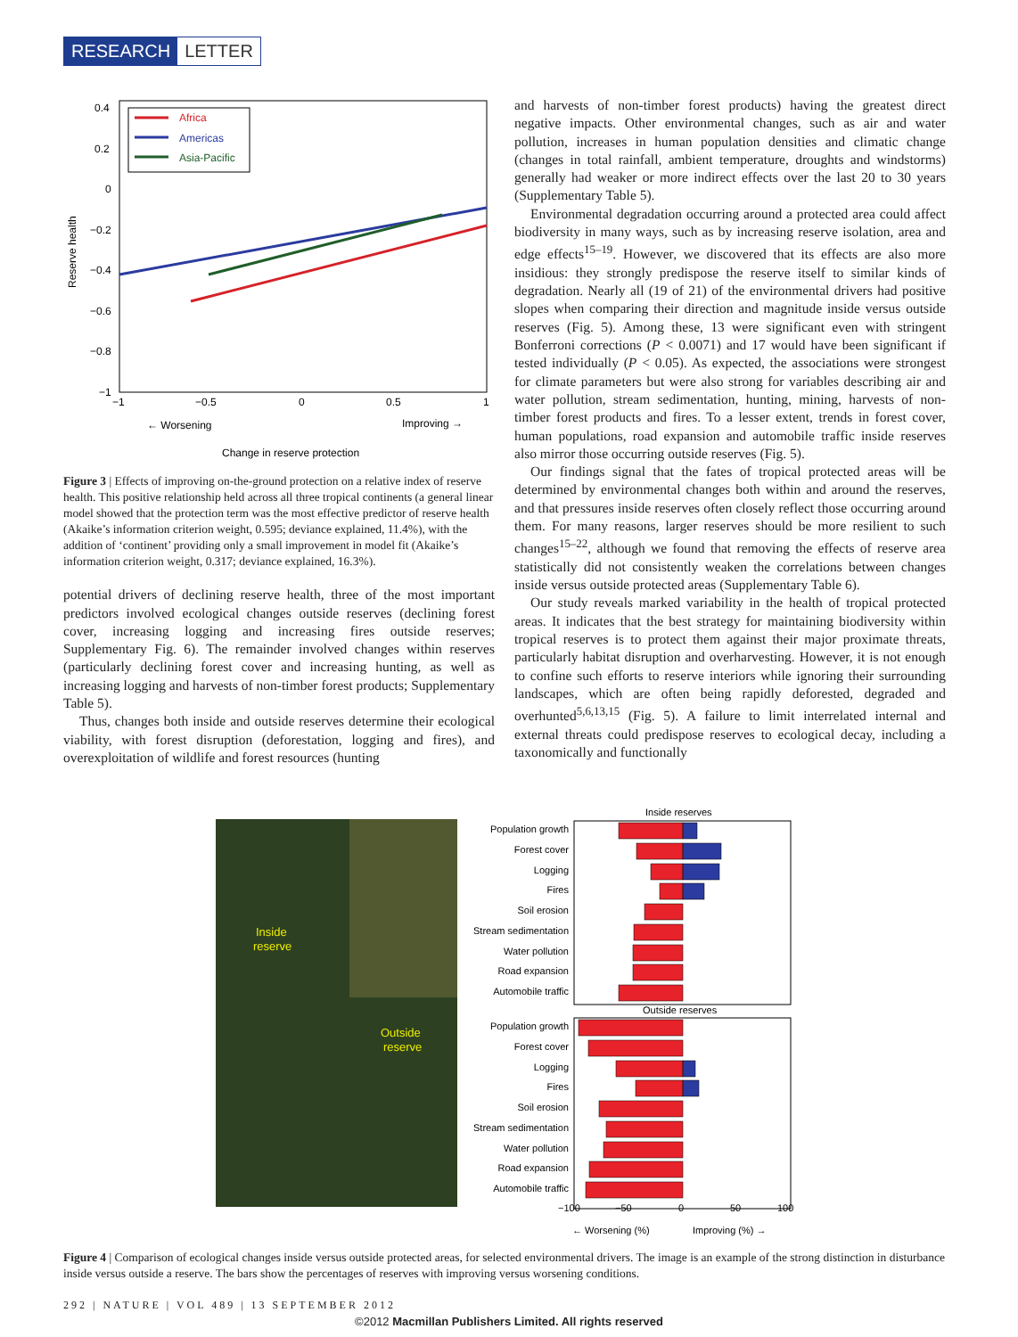RESEARCH LETTER
0.4
0.2
0
−0.2
−0.4
−0.6
−0.8
−1
−1
−0.5
0
0.5
1
Reserve health
Africa
Americas
Asia-Pacific
← Worsening
Improving →
Change in reserve protection
Figure 3 | Effects of improving on-the-ground protection on a relative index of reserve health. This positive relationship held across all three tropical continents (a general linear model showed that the protection term was the most effective predictor of reserve health (Akaike’s information criterion weight, 0.595; deviance explained, 11.4%), with the addition of ‘continent’ providing only a small improvement in model fit (Akaike’s information criterion weight, 0.317; deviance explained, 16.3%).
potential drivers of declining reserve health, three of the most important predictors involved ecological changes outside reserves (declining forest cover, increasing logging and increasing fires outside reserves; Supplementary Fig. 6). The remainder involved changes within reserves (particularly declining forest cover and increasing hunting, as well as increasing logging and harvests of non-timber forest products; Supplementary Table 5).
Thus, changes both inside and outside reserves determine their ecological viability, with forest disruption (deforestation, logging and fires), and overexploitation of wildlife and forest resources (hunting
and harvests of non-timber forest products) having the greatest direct negative impacts. Other environmental changes, such as air and water pollution, increases in human population densities and climatic change (changes in total rainfall, ambient temperature, droughts and windstorms) generally had weaker or more indirect effects over the last 20 to 30 years (Supplementary Table 5).
Environmental degradation occurring around a protected area could affect biodiversity in many ways, such as by increasing reserve isolation, area and edge effects<sup>15–19</sup>. However, we discovered that its effects are also more insidious: they strongly predispose the reserve itself to similar kinds of degradation. Nearly all (19 of 21) of the environmental drivers had positive slopes when comparing their direction and magnitude inside versus outside reserves (Fig. 5). Among these, 13 were significant even with stringent Bonferroni corrections (P < 0.0071) and 17 would have been significant if tested individually (P < 0.05). As expected, the associations were strongest for climate parameters but were also strong for variables describing air and water pollution, stream sedimentation, hunting, mining, harvests of non-timber forest products and fires. To a lesser extent, trends in forest cover, human populations, road expansion and automobile traffic inside reserves also mirror those occurring outside reserves (Fig. 5).
Our findings signal that the fates of tropical protected areas will be determined by environmental changes both within and around the reserves, and that pressures inside reserves often closely reflect those occurring around them. For many reasons, larger reserves should be more resilient to such changes<sup>15–22</sup>, although we found that removing the effects of reserve area statistically did not consistently weaken the correlations between changes inside versus outside protected areas (Supplementary Table 6).
Our study reveals marked variability in the health of tropical protected areas. It indicates that the best strategy for maintaining biodiversity within tropical reserves is to protect them against their major proximate threats, particularly habitat disruption and overharvesting. However, it is not enough to confine such efforts to reserve interiors while ignoring their surrounding landscapes, which are often being rapidly deforested, degraded and overhunted<sup>5,6,13,15</sup> (Fig. 5). A failure to limit interrelated internal and external threats could predispose reserves to ecological decay, including a taxonomically and functionally
Inside
reserve
Outside
reserve
Inside reserves
Outside reserves
Population growth
Forest cover
Logging
Fires
Soil erosion
Stream sedimentation
Water pollution
Road expansion
Automobile traffic
Population growth
Forest cover
Logging
Fires
Soil erosion
Stream sedimentation
Water pollution
Road expansion
Automobile traffic
−100
−50
0
50
100
← Worsening (%)
Improving (%) →
Figure 4 | Comparison of ecological changes inside versus outside protected areas, for selected environmental drivers. The image is an example of the strong distinction in disturbance inside versus outside a reserve. The bars show the percentages of reserves with improving versus worsening conditions.
292 | NATURE | VOL 489 | 13 SEPTEMBER 2012
©2012 Macmillan Publishers Limited. All rights reserved